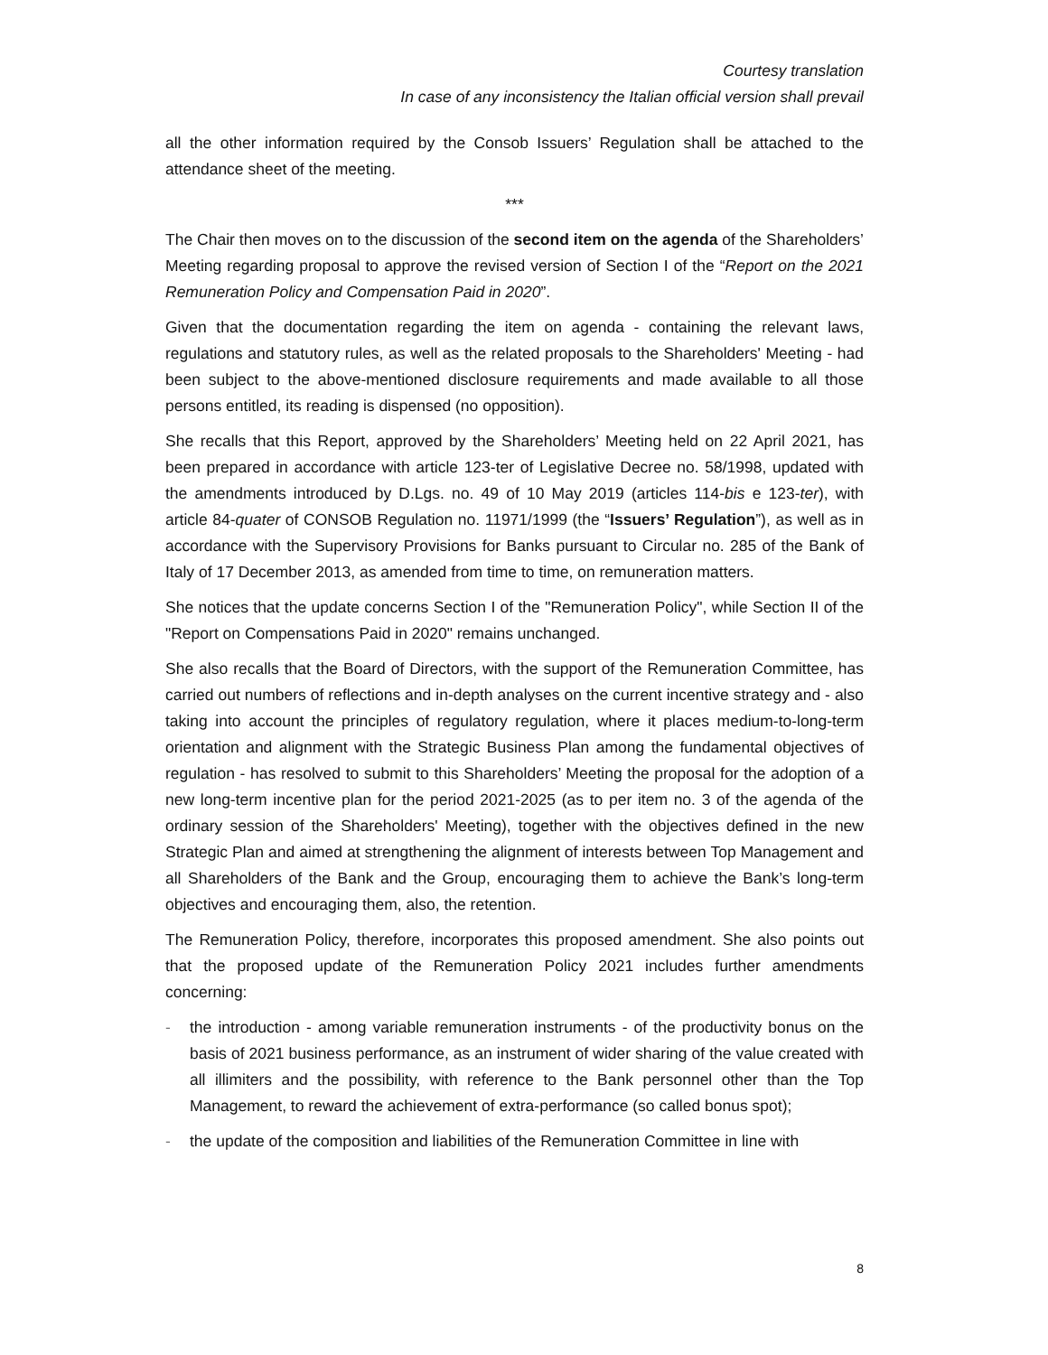Courtesy translation
In case of any inconsistency the Italian official version shall prevail
all the other information required by the Consob Issuers’ Regulation shall be attached to the attendance sheet of the meeting.
***
The Chair then moves on to the discussion of the second item on the agenda of the Shareholders’ Meeting regarding proposal to approve the revised version of Section I of the “Report on the 2021 Remuneration Policy and Compensation Paid in 2020”.
Given that the documentation regarding the item on agenda - containing the relevant laws, regulations and statutory rules, as well as the related proposals to the Shareholders' Meeting - had been subject to the above-mentioned disclosure requirements and made available to all those persons entitled, its reading is dispensed (no opposition).
She recalls that this Report, approved by the Shareholders’ Meeting held on 22 April 2021, has been prepared in accordance with article 123-ter of Legislative Decree no. 58/1998, updated with the amendments introduced by D.Lgs. no. 49 of 10 May 2019 (articles 114-bis e 123-ter), with article 84-quater of CONSOB Regulation no. 11971/1999 (the “Issuers’ Regulation”), as well as in accordance with the Supervisory Provisions for Banks pursuant to Circular no. 285 of the Bank of Italy of 17 December 2013, as amended from time to time, on remuneration matters.
She notices that the update concerns Section I of the "Remuneration Policy", while Section II of the "Report on Compensations Paid in 2020" remains unchanged.
She also recalls that the Board of Directors, with the support of the Remuneration Committee, has carried out numbers of reflections and in-depth analyses on the current incentive strategy and - also taking into account the principles of regulatory regulation, where it places medium-to-long-term orientation and alignment with the Strategic Business Plan among the fundamental objectives of regulation - has resolved to submit to this Shareholders’ Meeting the proposal for the adoption of a new long-term incentive plan for the period 2021-2025 (as to per item no. 3 of the agenda of the ordinary session of the Shareholders' Meeting), together with the objectives defined in the new Strategic Plan and aimed at strengthening the alignment of interests between Top Management and all Shareholders of the Bank and the Group, encouraging them to achieve the Bank’s long-term objectives and encouraging them, also, the retention.
The Remuneration Policy, therefore, incorporates this proposed amendment. She also points out that the proposed update of the Remuneration Policy 2021 includes further amendments concerning:
- the introduction - among variable remuneration instruments - of the productivity bonus on the basis of 2021 business performance, as an instrument of wider sharing of the value created with all illimiters and the possibility, with reference to the Bank personnel other than the Top Management, to reward the achievement of extra-performance (so called bonus spot);
- the update of the composition and liabilities of the Remuneration Committee in line with
8